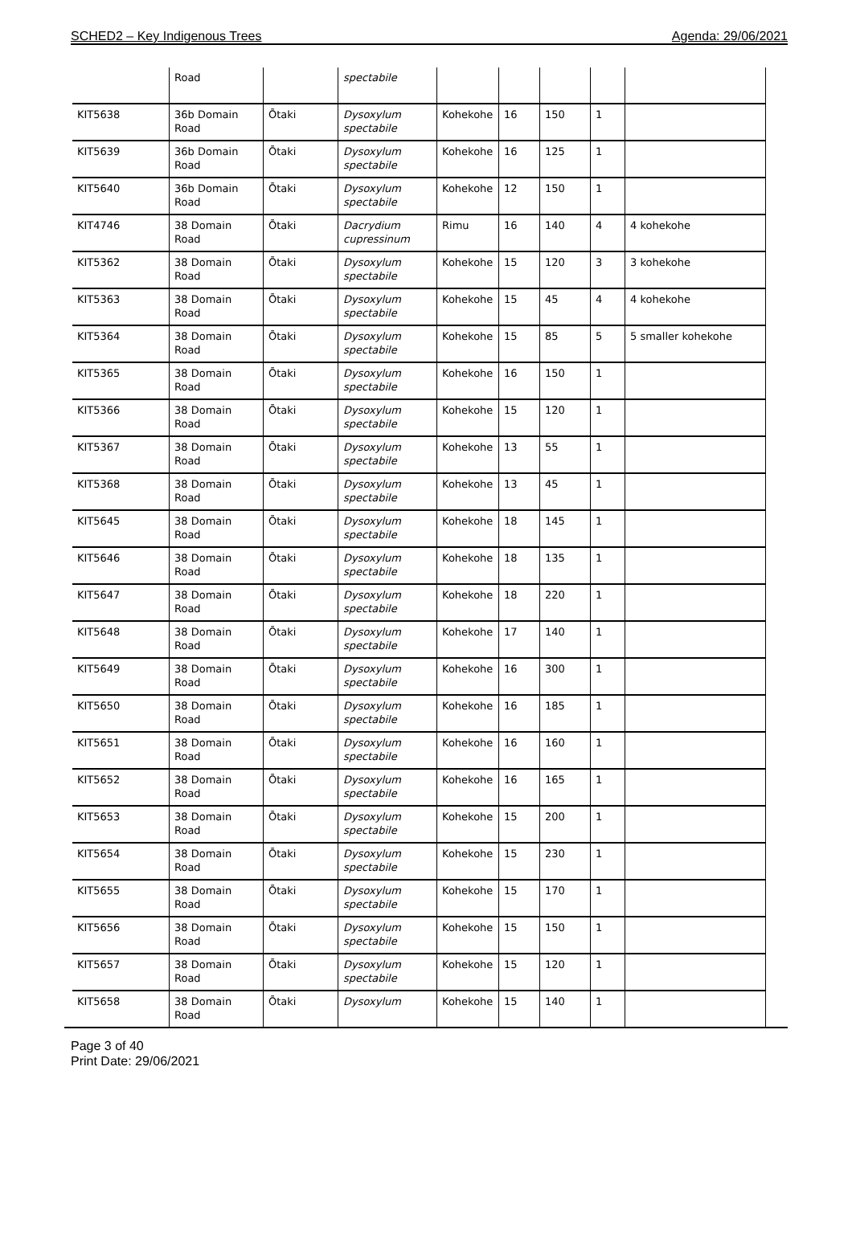SCHED2 – Key Indigenous Trees Agenda: 29/06/2021
| | Road | | spectabile | | | | | |
| KIT5638 | 36b Domain Road | Ōtaki | Dysoxylum spectabile | Kohekohe | 16 | 150 | 1 | |
| KIT5639 | 36b Domain Road | Ōtaki | Dysoxylum spectabile | Kohekohe | 16 | 125 | 1 | |
| KIT5640 | 36b Domain Road | Ōtaki | Dysoxylum spectabile | Kohekohe | 12 | 150 | 1 | |
| KIT4746 | 38 Domain Road | Ōtaki | Dacrydium cupressinum | Rimu | 16 | 140 | 4 | 4 kohekohe |
| KIT5362 | 38 Domain Road | Ōtaki | Dysoxylum spectabile | Kohekohe | 15 | 120 | 3 | 3 kohekohe |
| KIT5363 | 38 Domain Road | Ōtaki | Dysoxylum spectabile | Kohekohe | 15 | 45 | 4 | 4 kohekohe |
| KIT5364 | 38 Domain Road | Ōtaki | Dysoxylum spectabile | Kohekohe | 15 | 85 | 5 | 5 smaller kohekohe |
| KIT5365 | 38 Domain Road | Ōtaki | Dysoxylum spectabile | Kohekohe | 16 | 150 | 1 | |
| KIT5366 | 38 Domain Road | Ōtaki | Dysoxylum spectabile | Kohekohe | 15 | 120 | 1 | |
| KIT5367 | 38 Domain Road | Ōtaki | Dysoxylum spectabile | Kohekohe | 13 | 55 | 1 | |
| KIT5368 | 38 Domain Road | Ōtaki | Dysoxylum spectabile | Kohekohe | 13 | 45 | 1 | |
| KIT5645 | 38 Domain Road | Ōtaki | Dysoxylum spectabile | Kohekohe | 18 | 145 | 1 | |
| KIT5646 | 38 Domain Road | Ōtaki | Dysoxylum spectabile | Kohekohe | 18 | 135 | 1 | |
| KIT5647 | 38 Domain Road | Ōtaki | Dysoxylum spectabile | Kohekohe | 18 | 220 | 1 | |
| KIT5648 | 38 Domain Road | Ōtaki | Dysoxylum spectabile | Kohekohe | 17 | 140 | 1 | |
| KIT5649 | 38 Domain Road | Ōtaki | Dysoxylum spectabile | Kohekohe | 16 | 300 | 1 | |
| KIT5650 | 38 Domain Road | Ōtaki | Dysoxylum spectabile | Kohekohe | 16 | 185 | 1 | |
| KIT5651 | 38 Domain Road | Ōtaki | Dysoxylum spectabile | Kohekohe | 16 | 160 | 1 | |
| KIT5652 | 38 Domain Road | Ōtaki | Dysoxylum spectabile | Kohekohe | 16 | 165 | 1 | |
| KIT5653 | 38 Domain Road | Ōtaki | Dysoxylum spectabile | Kohekohe | 15 | 200 | 1 | |
| KIT5654 | 38 Domain Road | Ōtaki | Dysoxylum spectabile | Kohekohe | 15 | 230 | 1 | |
| KIT5655 | 38 Domain Road | Ōtaki | Dysoxylum spectabile | Kohekohe | 15 | 170 | 1 | |
| KIT5656 | 38 Domain Road | Ōtaki | Dysoxylum spectabile | Kohekohe | 15 | 150 | 1 | |
| KIT5657 | 38 Domain Road | Ōtaki | Dysoxylum spectabile | Kohekohe | 15 | 120 | 1 | |
| KIT5658 | 38 Domain Road | Ōtaki | Dysoxylum | Kohekohe | 15 | 140 | 1 | |
Page 3 of 40
Print Date: 29/06/2021